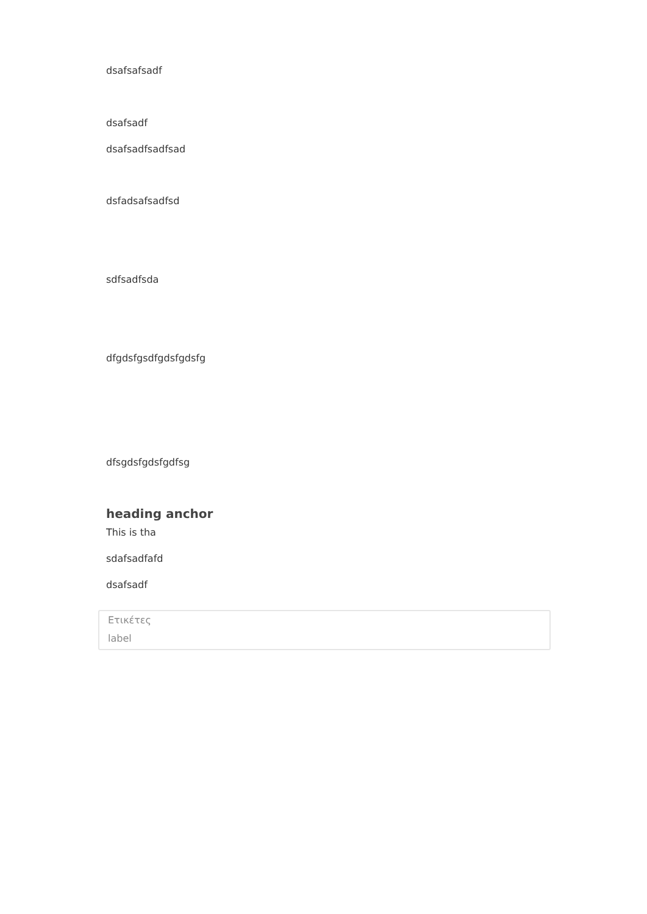dsafsafsadf
dsafsadf
dsafsadfsadfsad
dsfadsafsadfsd
sdfsadfsda
dfgdsfgsdfgdsfgdsfg
dfsgdsfgdsfgdfsg
heading anchor
This is tha
sdafsadfafd
dsafsadf
Ετικέτες
label